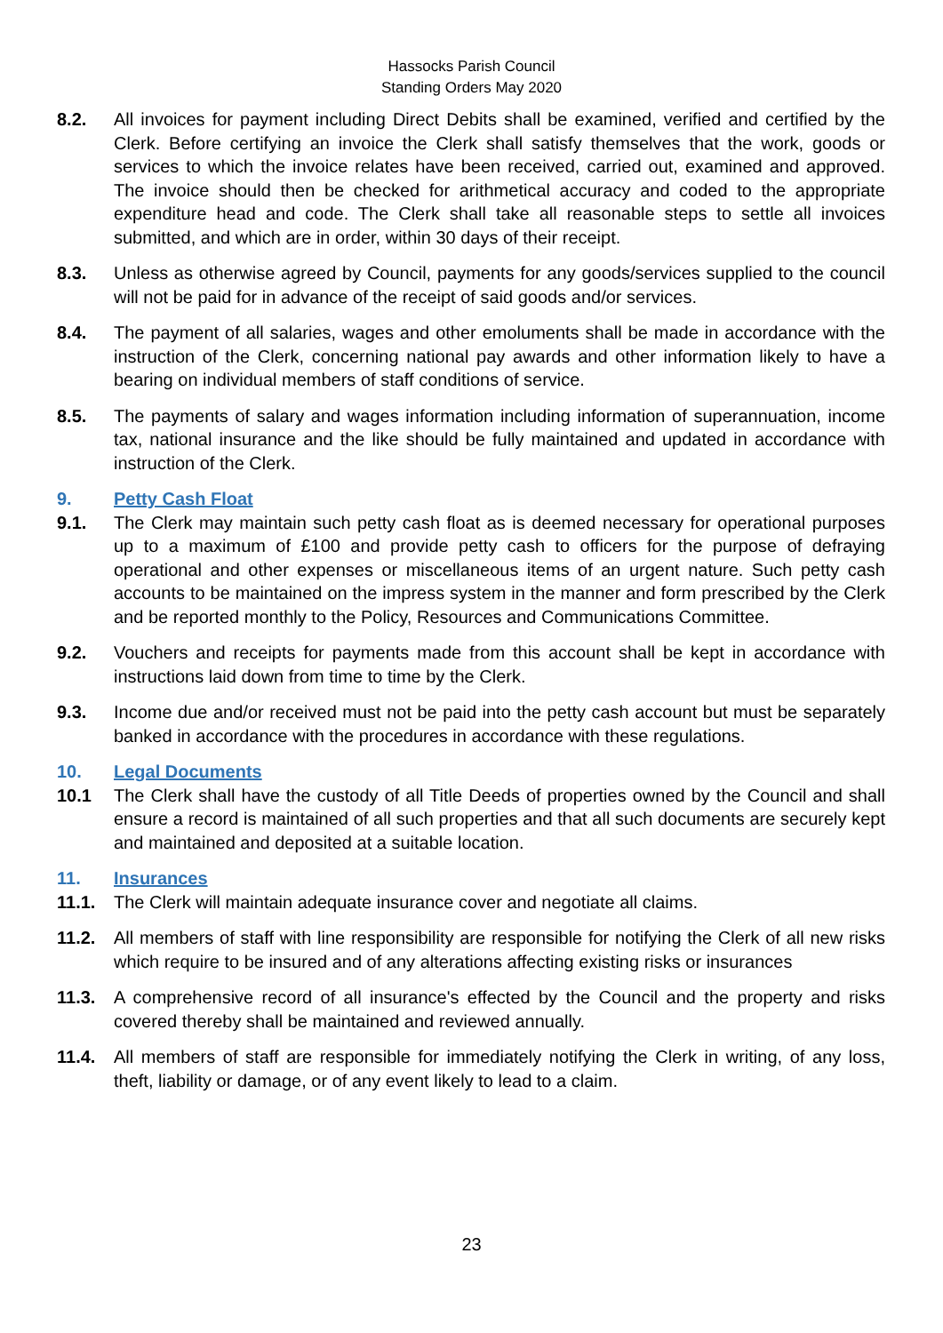Hassocks Parish Council
Standing Orders May 2020
8.2. All invoices for payment including Direct Debits shall be examined, verified and certified by the Clerk. Before certifying an invoice the Clerk shall satisfy themselves that the work, goods or services to which the invoice relates have been received, carried out, examined and approved. The invoice should then be checked for arithmetical accuracy and coded to the appropriate expenditure head and code. The Clerk shall take all reasonable steps to settle all invoices submitted, and which are in order, within 30 days of their receipt.
8.3. Unless as otherwise agreed by Council, payments for any goods/services supplied to the council will not be paid for in advance of the receipt of said goods and/or services.
8.4. The payment of all salaries, wages and other emoluments shall be made in accordance with the instruction of the Clerk, concerning national pay awards and other information likely to have a bearing on individual members of staff conditions of service.
8.5. The payments of salary and wages information including information of superannuation, income tax, national insurance and the like should be fully maintained and updated in accordance with instruction of the Clerk.
9. Petty Cash Float
9.1. The Clerk may maintain such petty cash float as is deemed necessary for operational purposes up to a maximum of £100 and provide petty cash to officers for the purpose of defraying operational and other expenses or miscellaneous items of an urgent nature. Such petty cash accounts to be maintained on the impress system in the manner and form prescribed by the Clerk and be reported monthly to the Policy, Resources and Communications Committee.
9.2. Vouchers and receipts for payments made from this account shall be kept in accordance with instructions laid down from time to time by the Clerk.
9.3. Income due and/or received must not be paid into the petty cash account but must be separately banked in accordance with the procedures in accordance with these regulations.
10. Legal Documents
10.1 The Clerk shall have the custody of all Title Deeds of properties owned by the Council and shall ensure a record is maintained of all such properties and that all such documents are securely kept and maintained and deposited at a suitable location.
11. Insurances
11.1. The Clerk will maintain adequate insurance cover and negotiate all claims.
11.2. All members of staff with line responsibility are responsible for notifying the Clerk of all new risks which require to be insured and of any alterations affecting existing risks or insurances
11.3. A comprehensive record of all insurance's effected by the Council and the property and risks covered thereby shall be maintained and reviewed annually.
11.4. All members of staff are responsible for immediately notifying the Clerk in writing, of any loss, theft, liability or damage, or of any event likely to lead to a claim.
23